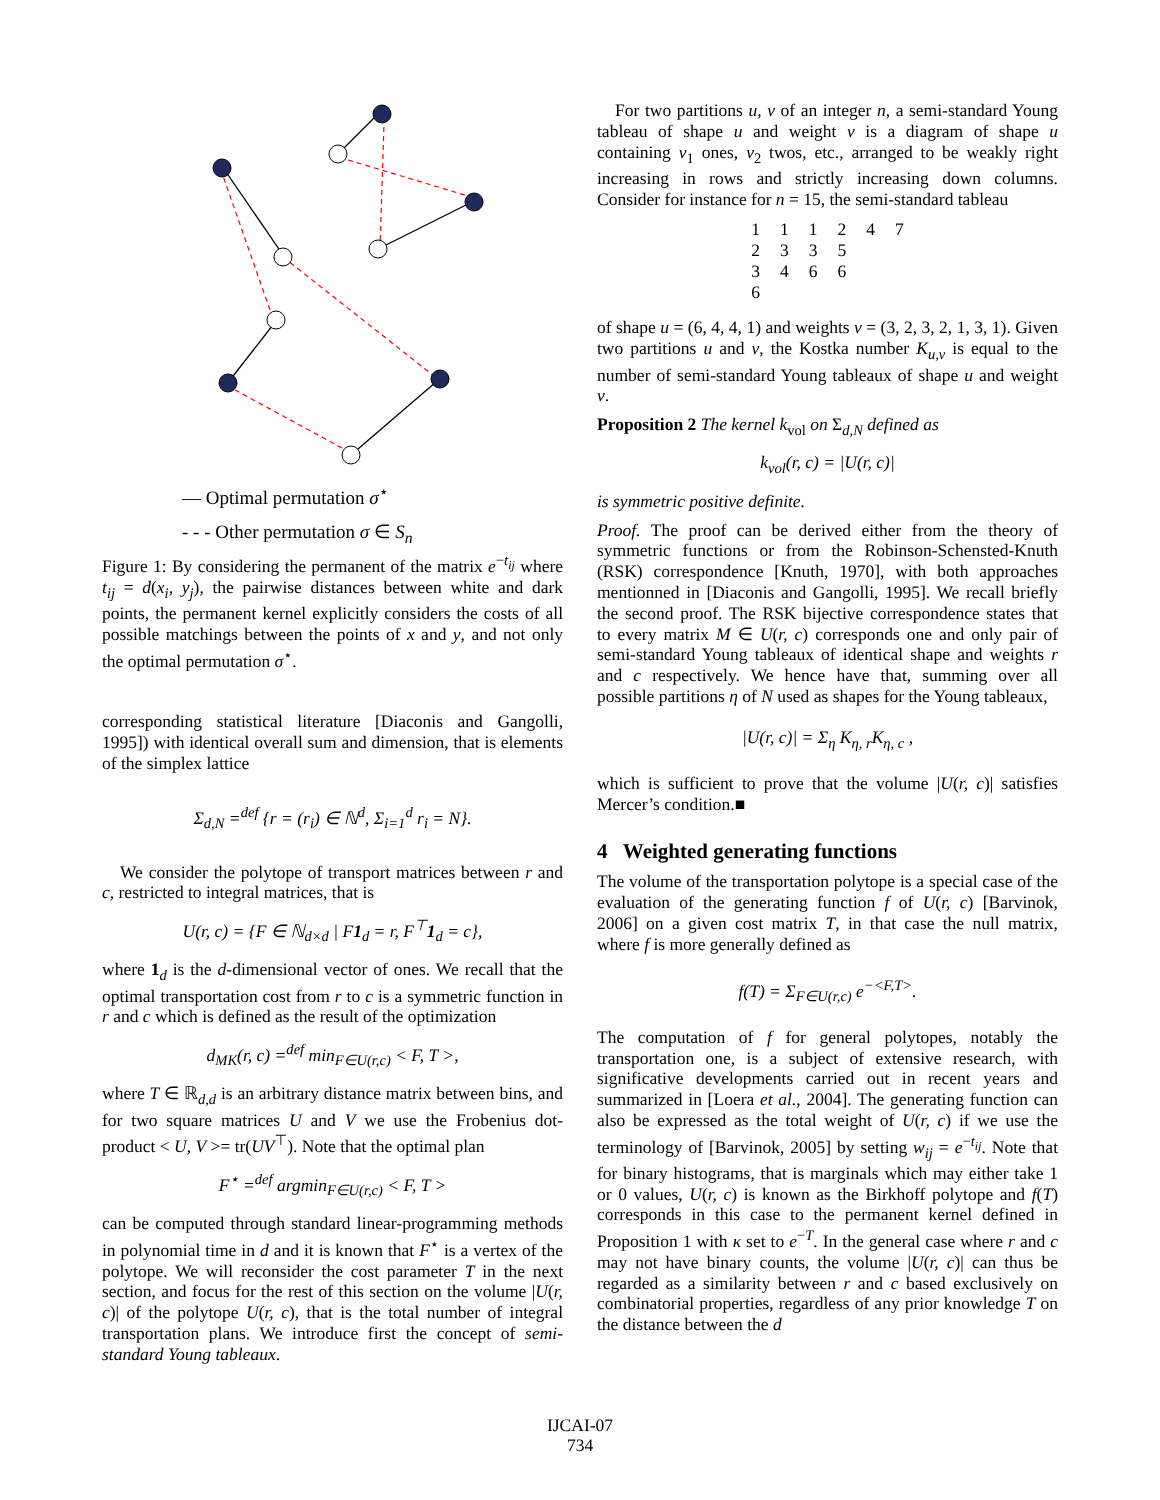— Optimal permutation σ<sup>⋆</sup>
- - - Other permutation σ ∈ S<sub>n</sub>
Figure 1: By considering the permanent of the matrix e<sup>−t<sub>ij</sub></sup> where t<sub>ij</sub> = d(x<sub>i</sub>, y<sub>j</sub>), the pairwise distances between white and dark points, the permanent kernel explicitly considers the costs of all possible matchings between the points of x and y, and not only the optimal permutation σ<sup>⋆</sup>.
corresponding statistical literature [Diaconis and Gangolli, 1995]) with identical overall sum and dimension, that is elements of the simplex lattice
Σ<sub>d,N</sub> =<sup>def</sup> {r = (r<sub>i</sub>) ∈ ℕ<sup>d</sup>, Σ<sub>i=1</sub><sup>d</sup> r<sub>i</sub> = N}.
We consider the polytope of transport matrices between r and c, restricted to integral matrices, that is
U(r, c) = {F ∈ ℕ<sub>d×d</sub> | F1<sub>d</sub> = r, F<sup>⊤</sup>1<sub>d</sub> = c},
where 1<sub>d</sub> is the d-dimensional vector of ones. We recall that the optimal transportation cost from r to c is a symmetric function in r and c which is defined as the result of the optimization
d<sub>MK</sub>(r, c) =<sup>def</sup> min<sub>F∈U(r,c)</sub> < F, T >,
where T ∈ ℝ<sub>d,d</sub> is an arbitrary distance matrix between bins, and for two square matrices U and V we use the Frobenius dot-product < U, V >= tr(UV<sup>⊤</sup>). Note that the optimal plan
F<sup>⋆</sup> =<sup>def</sup> argmin<sub>F∈U(r,c)</sub> < F, T >
can be computed through standard linear-programming methods in polynomial time in d and it is known that F<sup>⋆</sup> is a vertex of the polytope. We will reconsider the cost parameter T in the next section, and focus for the rest of this section on the volume |U(r, c)| of the polytope U(r, c), that is the total number of integral transportation plans. We introduce first the concept of semi-standard Young tableaux.
For two partitions u, v of an integer n, a semi-standard Young tableau of shape u and weight v is a diagram of shape u containing v<sub>1</sub> ones, v<sub>2</sub> twos, etc., arranged to be weakly right increasing in rows and strictly increasing down columns. Consider for instance for n = 15, the semi-standard tableau
| 1 | 1 | 1 | 2 | 4 | 7 |
| 2 | 3 | 3 | 5 | | |
| 3 | 4 | 6 | 6 | | |
| 6 | | | | | |
of shape u = (6, 4, 4, 1) and weights v = (3, 2, 3, 2, 1, 3, 1). Given two partitions u and v, the Kostka number K<sub>u,v</sub> is equal to the number of semi-standard Young tableaux of shape u and weight v.
Proposition 2 The kernel k<sub>vol</sub> on Σ<sub>d,N</sub> defined as
k<sub>vol</sub>(r, c) = |U(r, c)|
is symmetric positive definite.
Proof. The proof can be derived either from the theory of symmetric functions or from the Robinson-Schensted-Knuth (RSK) correspondence [Knuth, 1970], with both approaches mentionned in [Diaconis and Gangolli, 1995]. We recall briefly the second proof. The RSK bijective correspondence states that to every matrix M ∈ U(r, c) corresponds one and only pair of semi-standard Young tableaux of identical shape and weights r and c respectively. We hence have that, summing over all possible partitions η of N used as shapes for the Young tableaux,
|U(r, c)| = Σ<sub>η</sub> K<sub>η, r</sub>K<sub>η, c</sub> ,
which is sufficient to prove that the volume |U(r, c)| satisfies Mercer’s condition.■
4 Weighted generating functions
The volume of the transportation polytope is a special case of the evaluation of the generating function f of U(r, c) [Barvinok, 2006] on a given cost matrix T, in that case the null matrix, where f is more generally defined as
f(T) = Σ<sub>F∈U(r,c)</sub> e<sup>−<F,T></sup>.
The computation of f for general polytopes, notably the transportation one, is a subject of extensive research, with significative developments carried out in recent years and summarized in [Loera et al., 2004]. The generating function can also be expressed as the total weight of U(r, c) if we use the terminology of [Barvinok, 2005] by setting w<sub>ij</sub> = e<sup>−t<sub>ij</sub></sup>. Note that for binary histograms, that is marginals which may either take 1 or 0 values, U(r, c) is known as the Birkhoff polytope and f(T) corresponds in this case to the permanent kernel defined in Proposition 1 with κ set to e<sup>−T</sup>. In the general case where r and c may not have binary counts, the volume |U(r, c)| can thus be regarded as a similarity between r and c based exclusively on combinatorial properties, regardless of any prior knowledge T on the distance between the d
IJCAI-07
734